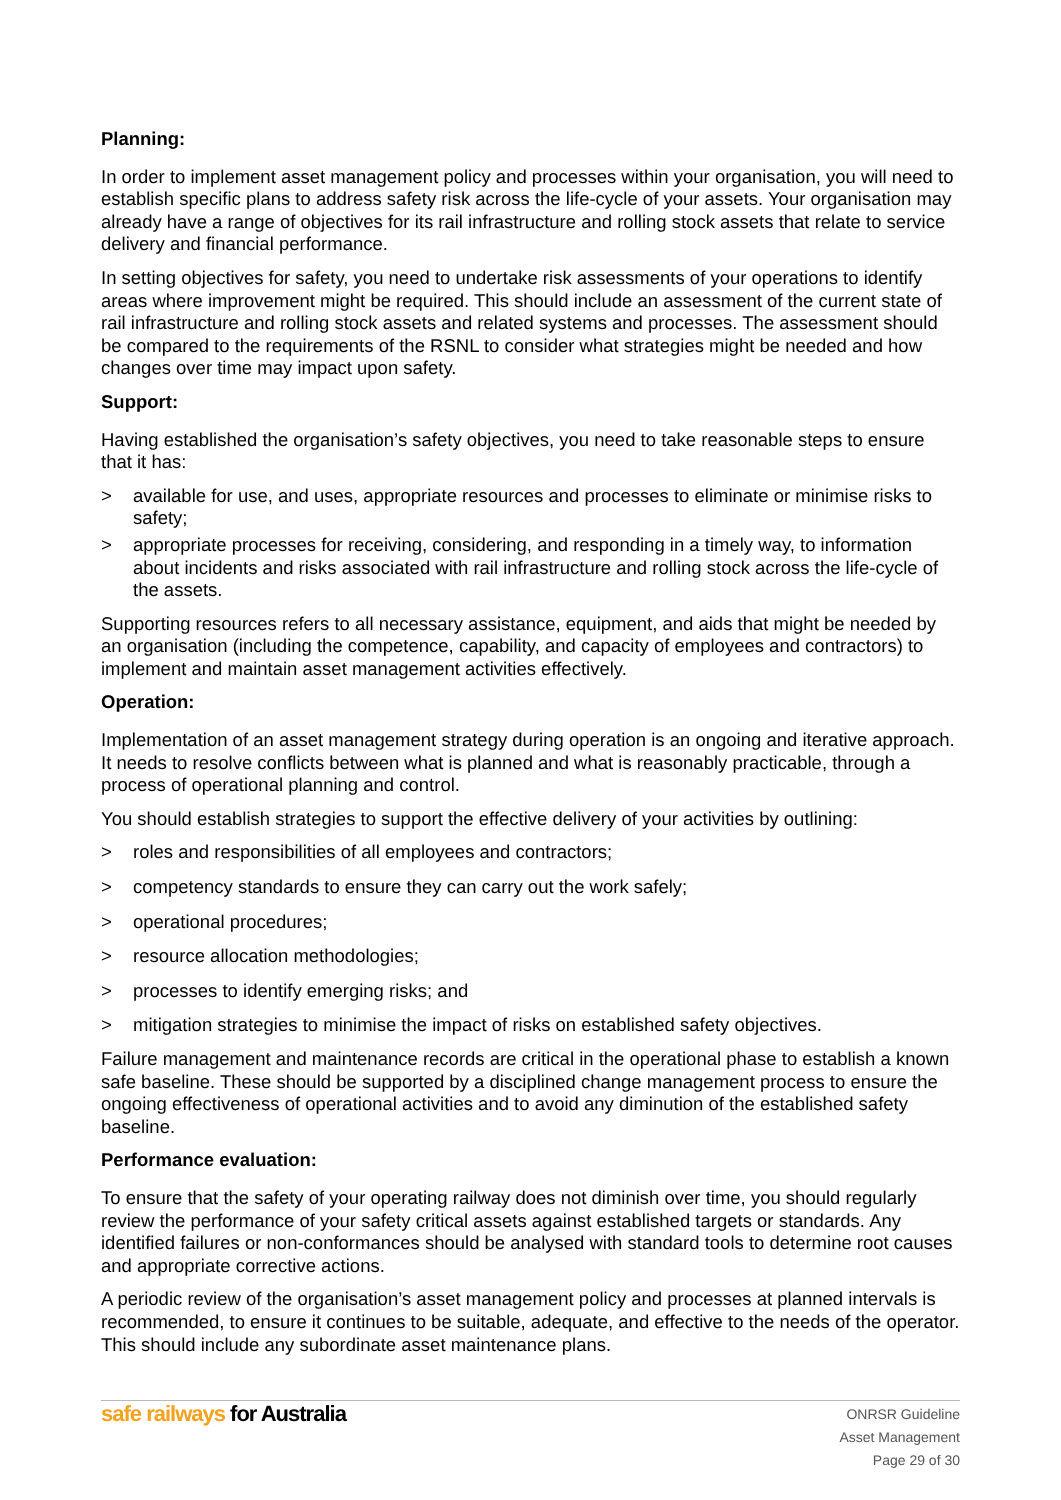Planning:
In order to implement asset management policy and processes within your organisation, you will need to establish specific plans to address safety risk across the life-cycle of your assets. Your organisation may already have a range of objectives for its rail infrastructure and rolling stock assets that relate to service delivery and financial performance.
In setting objectives for safety, you need to undertake risk assessments of your operations to identify areas where improvement might be required. This should include an assessment of the current state of rail infrastructure and rolling stock assets and related systems and processes. The assessment should be compared to the requirements of the RSNL to consider what strategies might be needed and how changes over time may impact upon safety.
Support:
Having established the organisation’s safety objectives, you need to take reasonable steps to ensure that it has:
> available for use, and uses, appropriate resources and processes to eliminate or minimise risks to safety;
> appropriate processes for receiving, considering, and responding in a timely way, to information about incidents and risks associated with rail infrastructure and rolling stock across the life-cycle of the assets.
Supporting resources refers to all necessary assistance, equipment, and aids that might be needed by an organisation (including the competence, capability, and capacity of employees and contractors) to implement and maintain asset management activities effectively.
Operation:
Implementation of an asset management strategy during operation is an ongoing and iterative approach. It needs to resolve conflicts between what is planned and what is reasonably practicable, through a process of operational planning and control.
You should establish strategies to support the effective delivery of your activities by outlining:
> roles and responsibilities of all employees and contractors;
> competency standards to ensure they can carry out the work safely;
> operational procedures;
> resource allocation methodologies;
> processes to identify emerging risks; and
> mitigation strategies to minimise the impact of risks on established safety objectives.
Failure management and maintenance records are critical in the operational phase to establish a known safe baseline. These should be supported by a disciplined change management process to ensure the ongoing effectiveness of operational activities and to avoid any diminution of the established safety baseline.
Performance evaluation:
To ensure that the safety of your operating railway does not diminish over time, you should regularly review the performance of your safety critical assets against established targets or standards. Any identified failures or non-conformances should be analysed with standard tools to determine root causes and appropriate corrective actions.
A periodic review of the organisation’s asset management policy and processes at planned intervals is recommended, to ensure it continues to be suitable, adequate, and effective to the needs of the operator. This should include any subordinate asset maintenance plans.
safe railways for Australia
ONRSR Guideline
Asset Management
Page 29 of 30